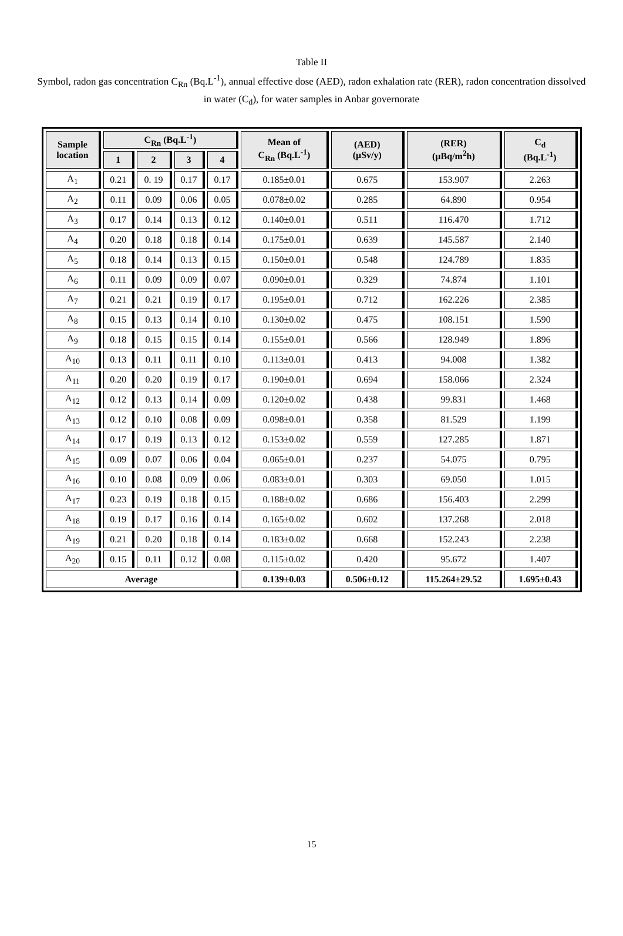Table II
Symbol, radon gas concentration C<sub>Rn</sub> (Bq.L<sup>-1</sup>), annual effective dose (AED), radon exhalation rate (RER), radon concentration dissolved in water (C<sub>d</sub>), for water samples in Anbar governorate
| Sample location | C<sub>Rn</sub> (Bq.L<sup>-1</sup>) | | | | Mean of C<sub>Rn</sub> (Bq.L<sup>-1</sup>) | (AED) (µSv/y) | (RER) (µBq/m<sup>2</sup>h) | C<sub>d</sub> (Bq.L<sup>-1</sup>) |
| --- | --- | --- | --- | --- | --- | --- | --- | --- |
| | 1 | 2 | 3 | 4 | | | | |
| A<sub>1</sub> | 0.21 | 0. 19 | 0.17 | 0.17 | 0.185±0.01 | 0.675 | 153.907 | 2.263 |
| A<sub>2</sub> | 0.11 | 0.09 | 0.06 | 0.05 | 0.078±0.02 | 0.285 | 64.890 | 0.954 |
| A<sub>3</sub> | 0.17 | 0.14 | 0.13 | 0.12 | 0.140±0.01 | 0.511 | 116.470 | 1.712 |
| A<sub>4</sub> | 0.20 | 0.18 | 0.18 | 0.14 | 0.175±0.01 | 0.639 | 145.587 | 2.140 |
| A<sub>5</sub> | 0.18 | 0.14 | 0.13 | 0.15 | 0.150±0.01 | 0.548 | 124.789 | 1.835 |
| A<sub>6</sub> | 0.11 | 0.09 | 0.09 | 0.07 | 0.090±0.01 | 0.329 | 74.874 | 1.101 |
| A<sub>7</sub> | 0.21 | 0.21 | 0.19 | 0.17 | 0.195±0.01 | 0.712 | 162.226 | 2.385 |
| A<sub>8</sub> | 0.15 | 0.13 | 0.14 | 0.10 | 0.130±0.02 | 0.475 | 108.151 | 1.590 |
| A<sub>9</sub> | 0.18 | 0.15 | 0.15 | 0.14 | 0.155±0.01 | 0.566 | 128.949 | 1.896 |
| A<sub>10</sub> | 0.13 | 0.11 | 0.11 | 0.10 | 0.113±0.01 | 0.413 | 94.008 | 1.382 |
| A<sub>11</sub> | 0.20 | 0.20 | 0.19 | 0.17 | 0.190±0.01 | 0.694 | 158.066 | 2.324 |
| A<sub>12</sub> | 0.12 | 0.13 | 0.14 | 0.09 | 0.120±0.02 | 0.438 | 99.831 | 1.468 |
| A<sub>13</sub> | 0.12 | 0.10 | 0.08 | 0.09 | 0.098±0.01 | 0.358 | 81.529 | 1.199 |
| A<sub>14</sub> | 0.17 | 0.19 | 0.13 | 0.12 | 0.153±0.02 | 0.559 | 127.285 | 1.871 |
| A<sub>15</sub> | 0.09 | 0.07 | 0.06 | 0.04 | 0.065±0.01 | 0.237 | 54.075 | 0.795 |
| A<sub>16</sub> | 0.10 | 0.08 | 0.09 | 0.06 | 0.083±0.01 | 0.303 | 69.050 | 1.015 |
| A<sub>17</sub> | 0.23 | 0.19 | 0.18 | 0.15 | 0.188±0.02 | 0.686 | 156.403 | 2.299 |
| A<sub>18</sub> | 0.19 | 0.17 | 0.16 | 0.14 | 0.165±0.02 | 0.602 | 137.268 | 2.018 |
| A<sub>19</sub> | 0.21 | 0.20 | 0.18 | 0.14 | 0.183±0.02 | 0.668 | 152.243 | 2.238 |
| A<sub>20</sub> | 0.15 | 0.11 | 0.12 | 0.08 | 0.115±0.02 | 0.420 | 95.672 | 1.407 |
| Average | | | | | 0.139±0.03 | 0.506±0.12 | 115.264±29.52 | 1.695±0.43 |
15